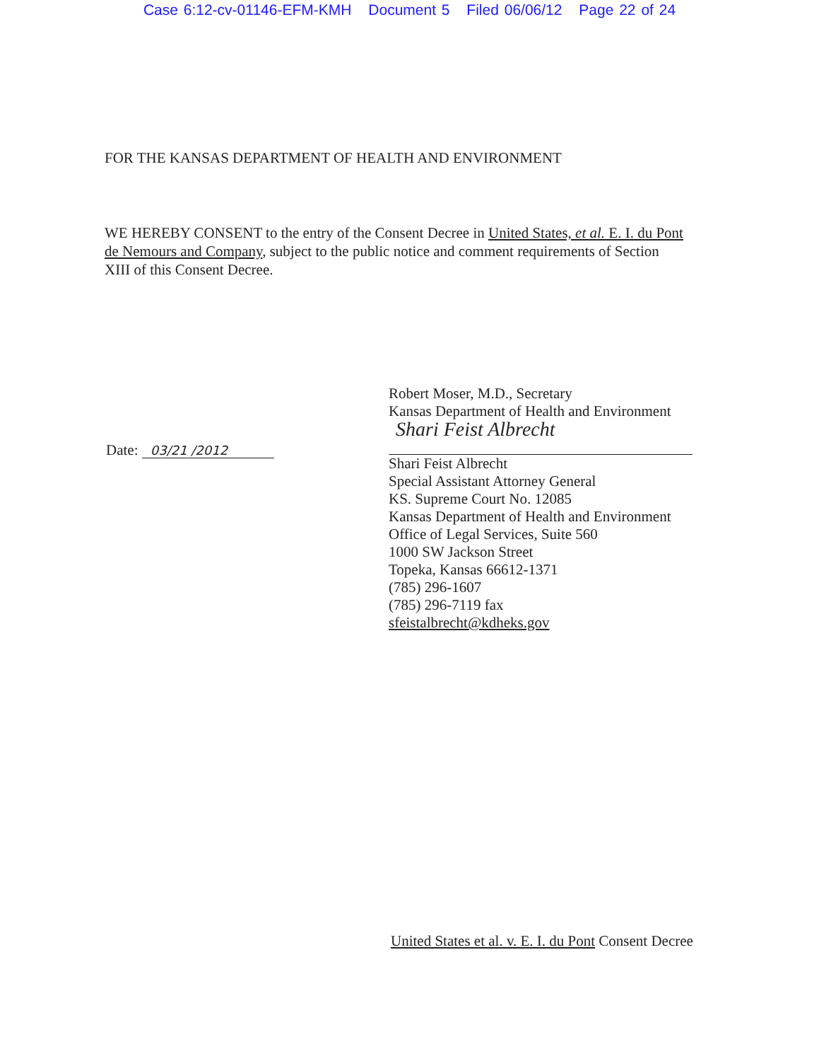Case 6:12-cv-01146-EFM-KMH Document 5 Filed 06/06/12 Page 22 of 24
FOR THE KANSAS DEPARTMENT OF HEALTH AND ENVIRONMENT
WE HEREBY CONSENT to the entry of the Consent Decree in United States, et al. E. I. du Pont de Nemours and Company, subject to the public notice and comment requirements of Section XIII of this Consent Decree.
Date: 03/21 /2012
Robert Moser, M.D., Secretary
Kansas Department of Health and Environment
Shari Feist Albrecht
Shari Feist Albrecht
Special Assistant Attorney General
KS. Supreme Court No. 12085
Kansas Department of Health and Environment
Office of Legal Services, Suite 560
1000 SW Jackson Street
Topeka, Kansas 66612-1371
(785) 296-1607
(785) 296-7119 fax
sfeistalbrecht@kdheks.gov
United States et al. v. E. I. du Pont Consent Decree